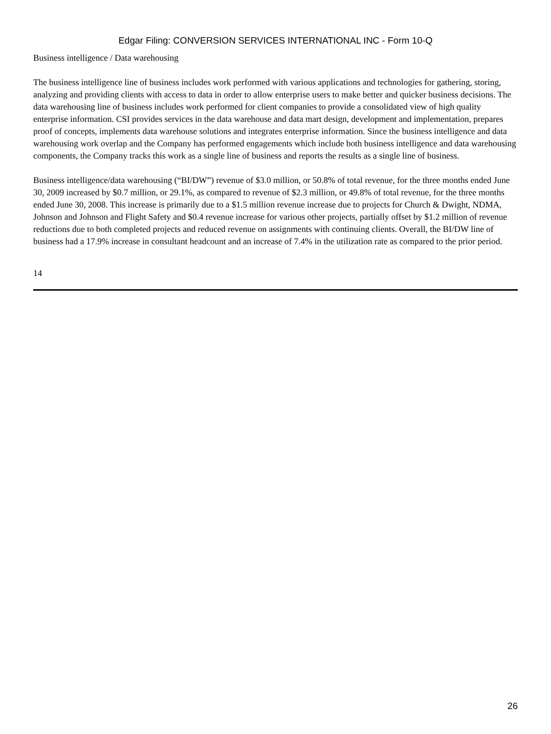Edgar Filing: CONVERSION SERVICES INTERNATIONAL INC - Form 10-Q
Business intelligence / Data warehousing
The business intelligence line of business includes work performed with various applications and technologies for gathering, storing, analyzing and providing clients with access to data in order to allow enterprise users to make better and quicker business decisions. The data warehousing line of business includes work performed for client companies to provide a consolidated view of high quality enterprise information. CSI provides services in the data warehouse and data mart design, development and implementation, prepares proof of concepts, implements data warehouse solutions and integrates enterprise information. Since the business intelligence and data warehousing work overlap and the Company has performed engagements which include both business intelligence and data warehousing components, the Company tracks this work as a single line of business and reports the results as a single line of business.
Business intelligence/data warehousing (“BI/DW”) revenue of $3.0 million, or 50.8% of total revenue, for the three months ended June 30, 2009 increased by $0.7 million, or 29.1%, as compared to revenue of $2.3 million, or 49.8% of total revenue, for the three months ended June 30, 2008. This increase is primarily due to a $1.5 million revenue increase due to projects for Church & Dwight, NDMA, Johnson and Johnson and Flight Safety and $0.4 revenue increase for various other projects, partially offset by $1.2 million of revenue reductions due to both completed projects and reduced revenue on assignments with continuing clients. Overall, the BI/DW line of business had a 17.9% increase in consultant headcount and an increase of 7.4% in the utilization rate as compared to the prior period.
14
26